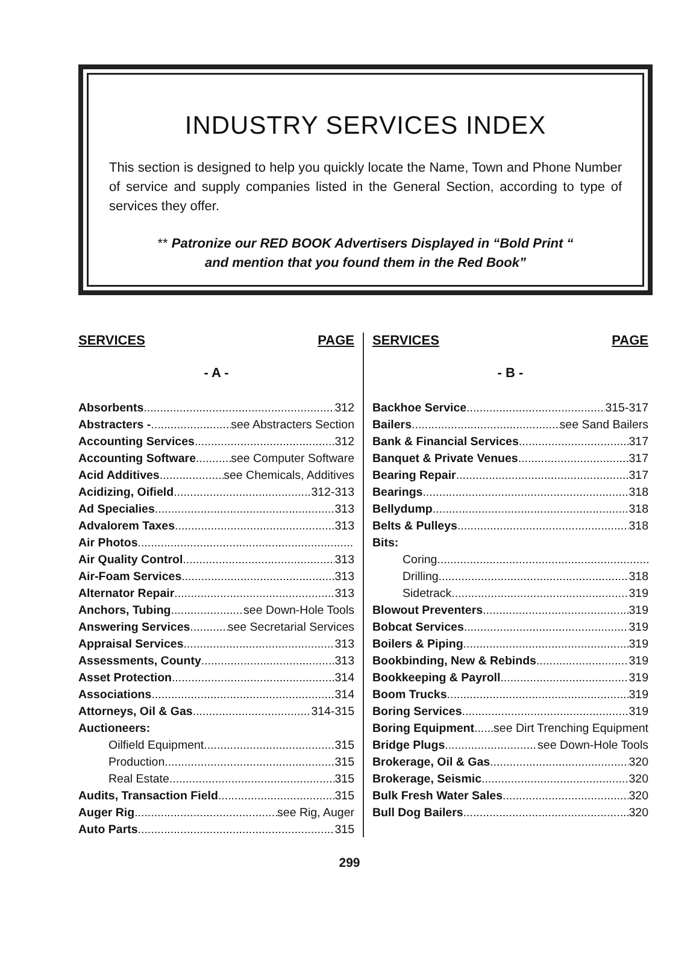INDUSTRY SERVICES INDEX
This section is designed to help you quickly locate the Name, Town and Phone Number of service and supply companies listed in the General Section, according to type of services they offer.
** Patronize our RED BOOK Advertisers Displayed in “Bold Print “
and mention that you found them in the Red Book”
SERVICES PAGE
- A -
Absorbents 312
Abstracters - see Abstracters Section
Accounting Services 312
Accounting Software see Computer Software
Acid Additives see Chemicals, Additives
Acidizing, Oifield 312-313
Ad Specialies 313
Advalorem Taxes 313
Air Photos
Air Quality Control 313
Air-Foam Services 313
Alternator Repair 313
Anchors, Tubing see Down-Hole Tools
Answering Services see Secretarial Services
Appraisal Services 313
Assessments, County 313
Asset Protection 314
Associations 314
Attorneys, Oil & Gas 314-315
Auctioneers:
Oilfield Equipment 315
Production 315
Real Estate 315
Audits, Transaction Field 315
Auger Rig see Rig, Auger
Auto Parts 315
SERVICES PAGE
- B -
Backhoe Service 315-317
Bailers see Sand Bailers
Bank & Financial Services 317
Banquet & Private Venues 317
Bearing Repair 317
Bearings 318
Bellydump 318
Belts & Pulleys 318
Bits:
Coring
Drilling 318
Sidetrack 319
Blowout Preventers 319
Bobcat Services 319
Boilers & Piping 319
Bookbinding, New & Rebinds 319
Bookkeeping & Payroll 319
Boom Trucks 319
Boring Services 319
Boring Equipment see Dirt Trenching Equipment
Bridge Plugs see Down-Hole Tools
Brokerage, Oil & Gas 320
Brokerage, Seismic 320
Bulk Fresh Water Sales 320
Bull Dog Bailers 320
299